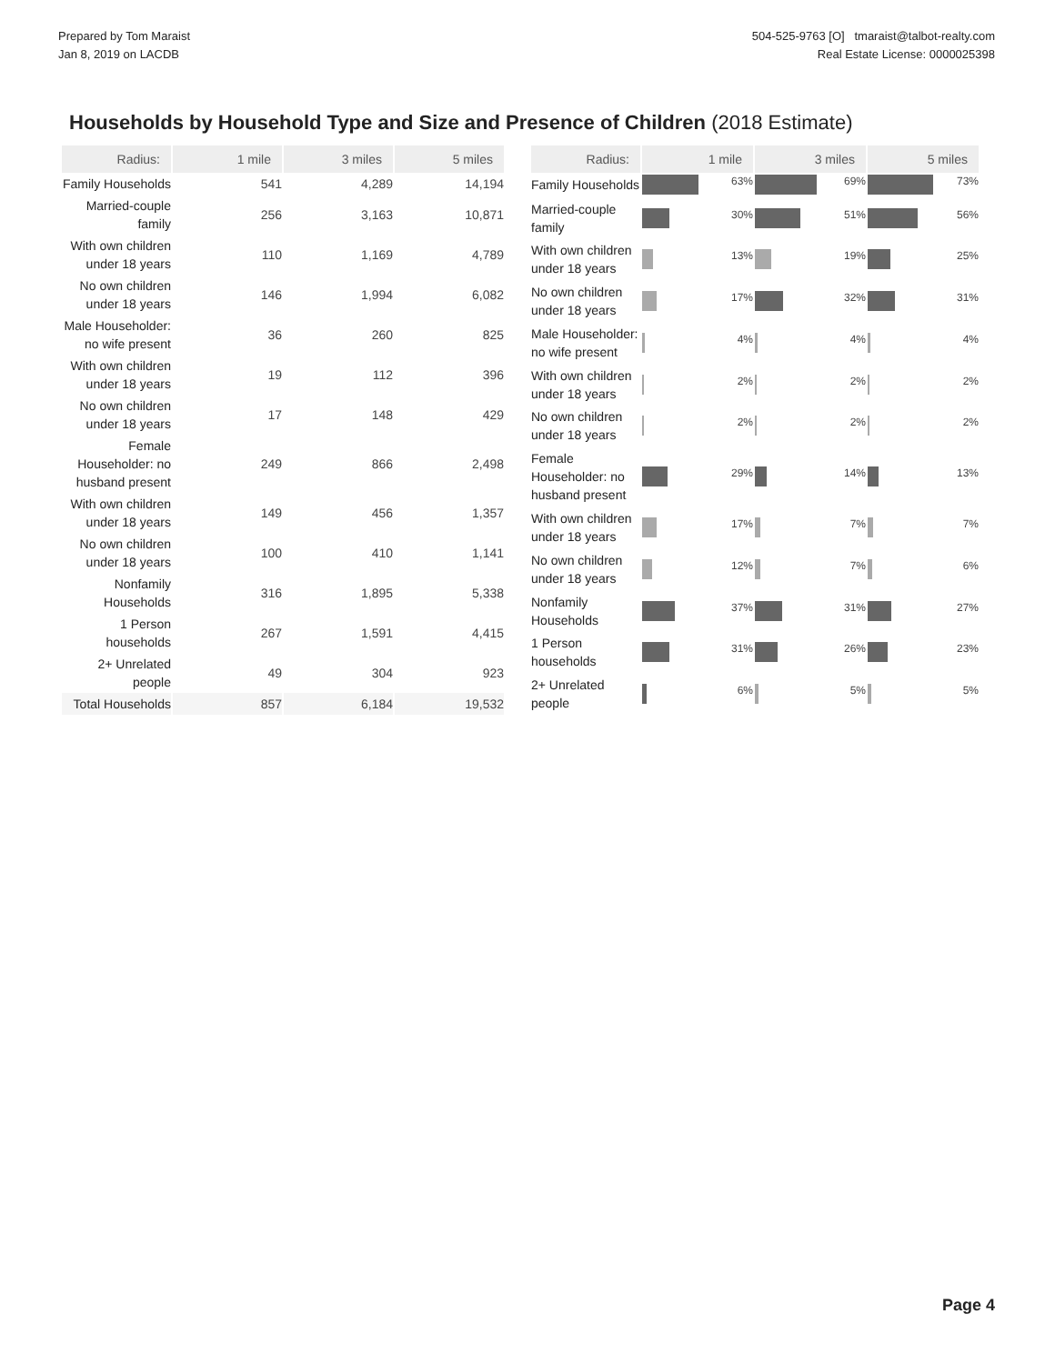Prepared by Tom Maraist
Jan 8, 2019 on LACDB
504-525-9763 [O] tmaraist@talbot-realty.com
Real Estate License: 0000025398
Households by Household Type and Size and Presence of Children (2018 Estimate)
| Radius: | 1 mile | 3 miles | 5 miles |
| --- | --- | --- | --- |
| Family Households | 541 | 4,289 | 14,194 |
| Married-couple family | 256 | 3,163 | 10,871 |
| With own children under 18 years | 110 | 1,169 | 4,789 |
| No own children under 18 years | 146 | 1,994 | 6,082 |
| Male Householder: no wife present | 36 | 260 | 825 |
| With own children under 18 years | 19 | 112 | 396 |
| No own children under 18 years | 17 | 148 | 429 |
| Female Householder: no husband present | 249 | 866 | 2,498 |
| With own children under 18 years | 149 | 456 | 1,357 |
| No own children under 18 years | 100 | 410 | 1,141 |
| Nonfamily Households | 316 | 1,895 | 5,338 |
| 1 Person households | 267 | 1,591 | 4,415 |
| 2+ Unrelated people | 49 | 304 | 923 |
| Total Households | 857 | 6,184 | 19,532 |
| Radius: | 1 mile | 3 miles | 5 miles |
| --- | --- | --- | --- |
| Family Households | 63% | 69% | 73% |
| Married-couple family | 30% | 51% | 56% |
| With own children under 18 years | 13% | 19% | 25% |
| No own children under 18 years | 17% | 32% | 31% |
| Male Householder: no wife present | 4% | 4% | 4% |
| With own children under 18 years | 2% | 2% | 2% |
| No own children under 18 years | 2% | 2% | 2% |
| Female Householder: no husband present | 29% | 14% | 13% |
| With own children under 18 years | 17% | 7% | 7% |
| No own children under 18 years | 12% | 7% | 6% |
| Nonfamily Households | 37% | 31% | 27% |
| 1 Person households | 31% | 26% | 23% |
| 2+ Unrelated people | 6% | 5% | 5% |
Page 4